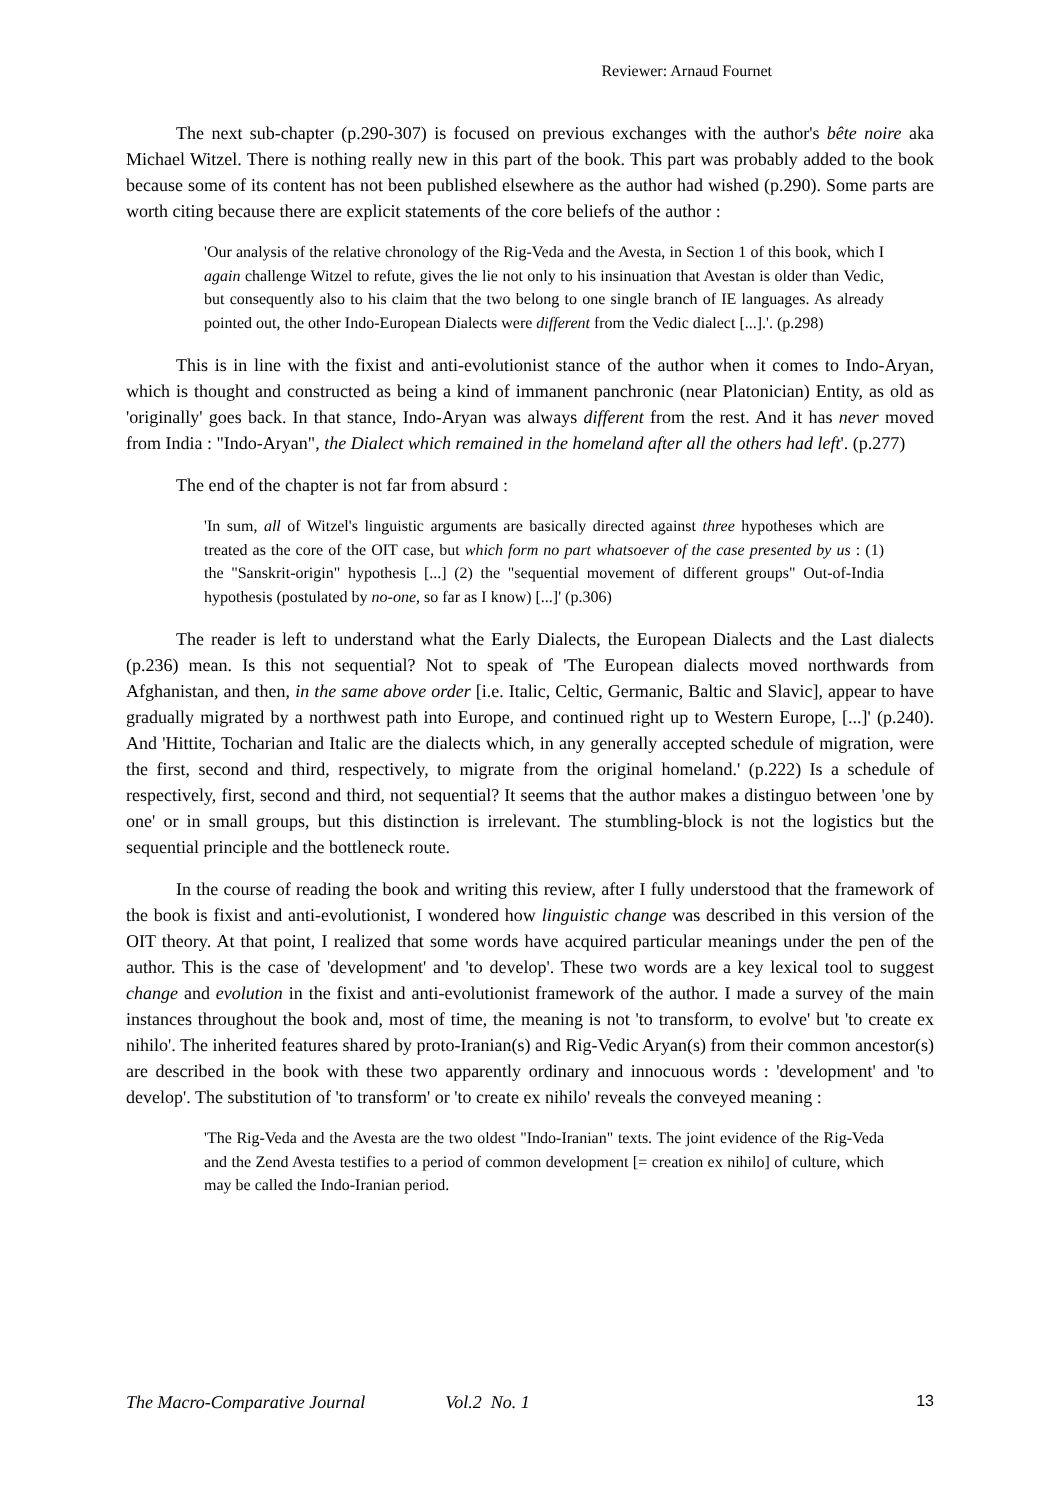Reviewer: Arnaud Fournet
The next sub-chapter (p.290-307) is focused on previous exchanges with the author's bête noire aka Michael Witzel. There is nothing really new in this part of the book. This part was probably added to the book because some of its content has not been published elsewhere as the author had wished (p.290). Some parts are worth citing because there are explicit statements of the core beliefs of the author :
'Our analysis of the relative chronology of the Rig-Veda and the Avesta, in Section 1 of this book, which I again challenge Witzel to refute, gives the lie not only to his insinuation that Avestan is older than Vedic, but consequently also to his claim that the two belong to one single branch of IE languages. As already pointed out, the other Indo-European Dialects were different from the Vedic dialect [...].'. (p.298)
This is in line with the fixist and anti-evolutionist stance of the author when it comes to Indo-Aryan, which is thought and constructed as being a kind of immanent panchronic (near Platonician) Entity, as old as 'originally' goes back. In that stance, Indo-Aryan was always different from the rest. And it has never moved from India : "Indo-Aryan", the Dialect which remained in the homeland after all the others had left'. (p.277)
The end of the chapter is not far from absurd :
'In sum, all of Witzel's linguistic arguments are basically directed against three hypotheses which are treated as the core of the OIT case, but which form no part whatsoever of the case presented by us : (1) the "Sanskrit-origin" hypothesis [...] (2) the "sequential movement of different groups" Out-of-India hypothesis (postulated by no-one, so far as I know) [...]' (p.306)
The reader is left to understand what the Early Dialects, the European Dialects and the Last dialects (p.236) mean. Is this not sequential? Not to speak of 'The European dialects moved northwards from Afghanistan, and then, in the same above order [i.e. Italic, Celtic, Germanic, Baltic and Slavic], appear to have gradually migrated by a northwest path into Europe, and continued right up to Western Europe, [...]' (p.240). And 'Hittite, Tocharian and Italic are the dialects which, in any generally accepted schedule of migration, were the first, second and third, respectively, to migrate from the original homeland.' (p.222) Is a schedule of respectively, first, second and third, not sequential? It seems that the author makes a distinguo between 'one by one' or in small groups, but this distinction is irrelevant. The stumbling-block is not the logistics but the sequential principle and the bottleneck route.
In the course of reading the book and writing this review, after I fully understood that the framework of the book is fixist and anti-evolutionist, I wondered how linguistic change was described in this version of the OIT theory. At that point, I realized that some words have acquired particular meanings under the pen of the author. This is the case of 'development' and 'to develop'. These two words are a key lexical tool to suggest change and evolution in the fixist and anti-evolutionist framework of the author. I made a survey of the main instances throughout the book and, most of time, the meaning is not 'to transform, to evolve' but 'to create ex nihilo'. The inherited features shared by proto-Iranian(s) and Rig-Vedic Aryan(s) from their common ancestor(s) are described in the book with these two apparently ordinary and innocuous words : 'development' and 'to develop'. The substitution of 'to transform' or 'to create ex nihilo' reveals the conveyed meaning :
'The Rig-Veda and the Avesta are the two oldest "Indo-Iranian" texts. The joint evidence of the Rig-Veda and the Zend Avesta testifies to a period of common development [= creation ex nihilo] of culture, which may be called the Indo-Iranian period.
The Macro-Comparative Journal Vol.2 No. 1 13